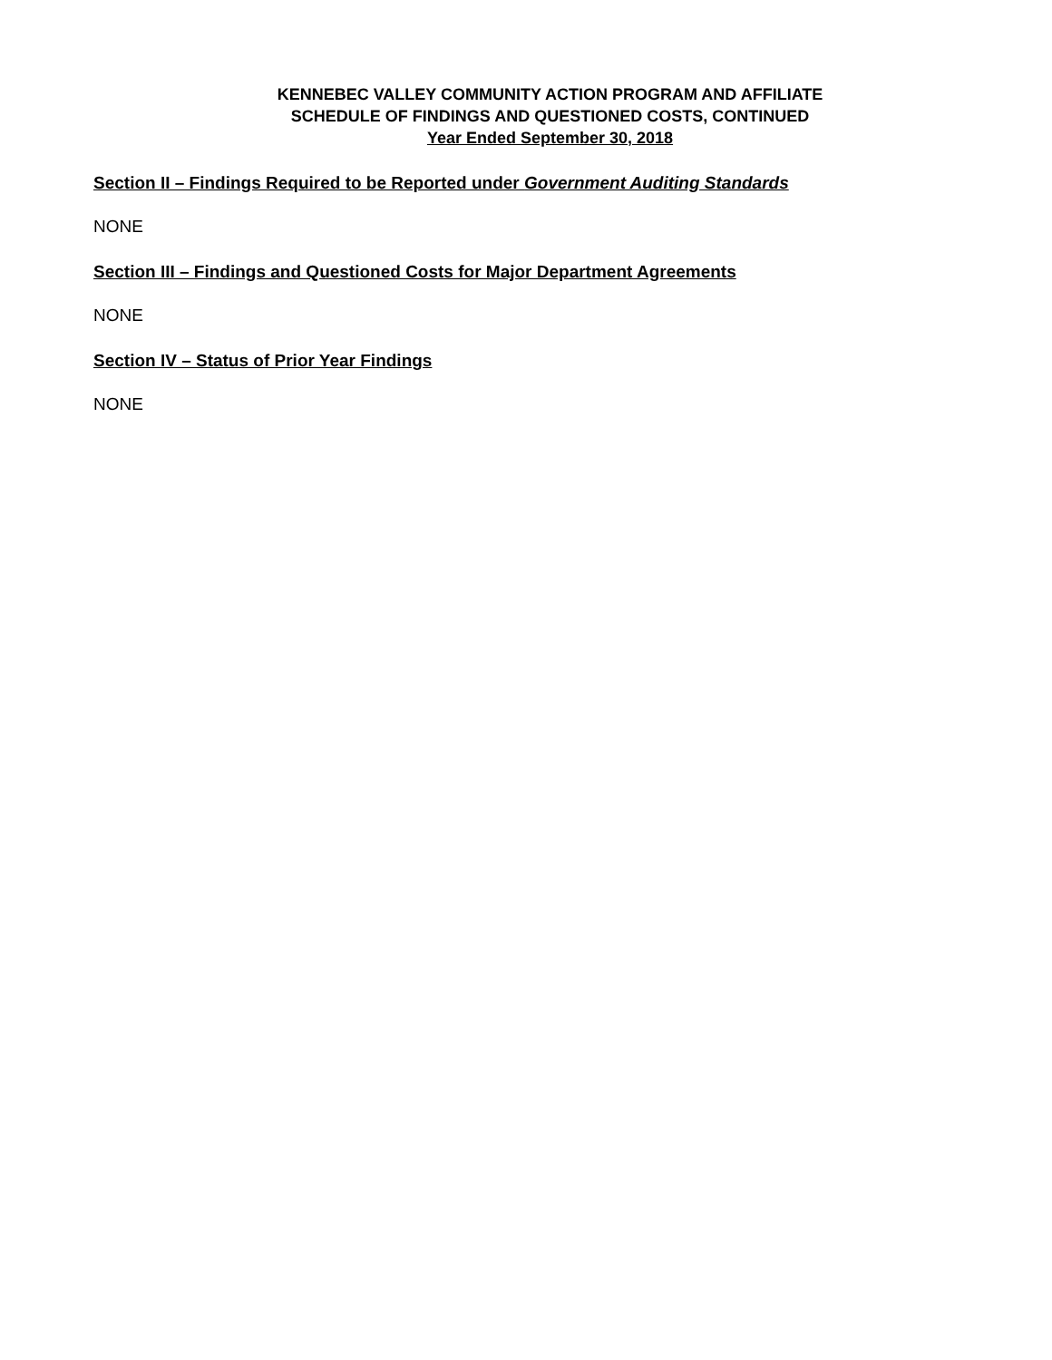KENNEBEC VALLEY COMMUNITY ACTION PROGRAM AND AFFILIATE
SCHEDULE OF FINDINGS AND QUESTIONED COSTS, CONTINUED
Year Ended September 30, 2018
Section II – Findings Required to be Reported under Government Auditing Standards
NONE
Section III – Findings and Questioned Costs for Major Department Agreements
NONE
Section IV – Status of Prior Year Findings
NONE